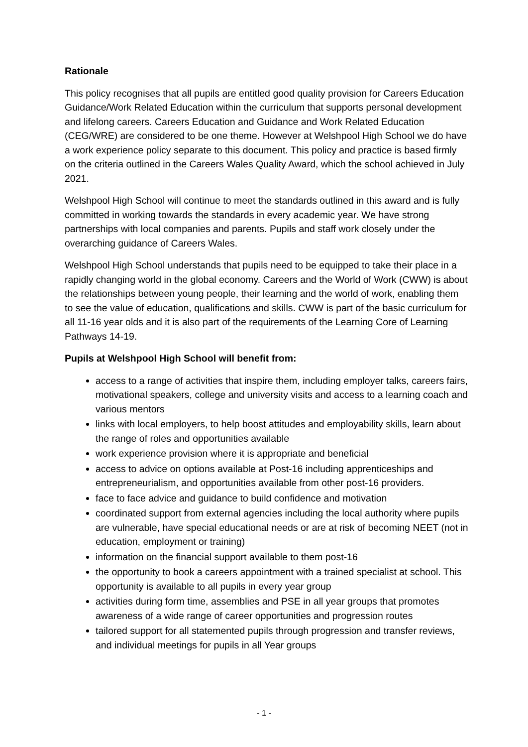Rationale
This policy recognises that all pupils are entitled good quality provision for Careers Education Guidance/Work Related Education within the curriculum that supports personal development and lifelong careers. Careers Education and Guidance and Work Related Education (CEG/WRE) are considered to be one theme. However at Welshpool High School we do have a work experience policy separate to this document. This policy and practice is based firmly on the criteria outlined in the Careers Wales Quality Award, which the school achieved in July 2021.
Welshpool High School will continue to meet the standards outlined in this award and is fully committed in working towards the standards in every academic year. We have strong partnerships with local companies and parents. Pupils and staff work closely under the overarching guidance of Careers Wales.
Welshpool High School understands that pupils need to be equipped to take their place in a rapidly changing world in the global economy. Careers and the World of Work (CWW) is about the relationships between young people, their learning and the world of work, enabling them to see the value of education, qualifications and skills. CWW is part of the basic curriculum for all 11-16 year olds and it is also part of the requirements of the Learning Core of Learning Pathways 14-19.
Pupils at Welshpool High School will benefit from:
access to a range of activities that inspire them, including employer talks, careers fairs, motivational speakers, college and university visits and access to a learning coach and various mentors
links with local employers, to help boost attitudes and employability skills, learn about the range of roles and opportunities available
work experience provision where it is appropriate and beneficial
access to advice on options available at Post-16 including apprenticeships and entrepreneurialism, and opportunities available from other post-16 providers.
face to face advice and guidance to build confidence and motivation
coordinated support from external agencies including the local authority where pupils are vulnerable, have special educational needs or are at risk of becoming NEET (not in education, employment or training)
information on the financial support available to them post-16
the opportunity to book a careers appointment with a trained specialist at school. This opportunity is available to all pupils in every year group
activities during form time, assemblies and PSE in all year groups that promotes awareness of a wide range of career opportunities and progression routes
tailored support for all statemented pupils through progression and transfer reviews, and individual meetings for pupils in all Year groups
- 1 -